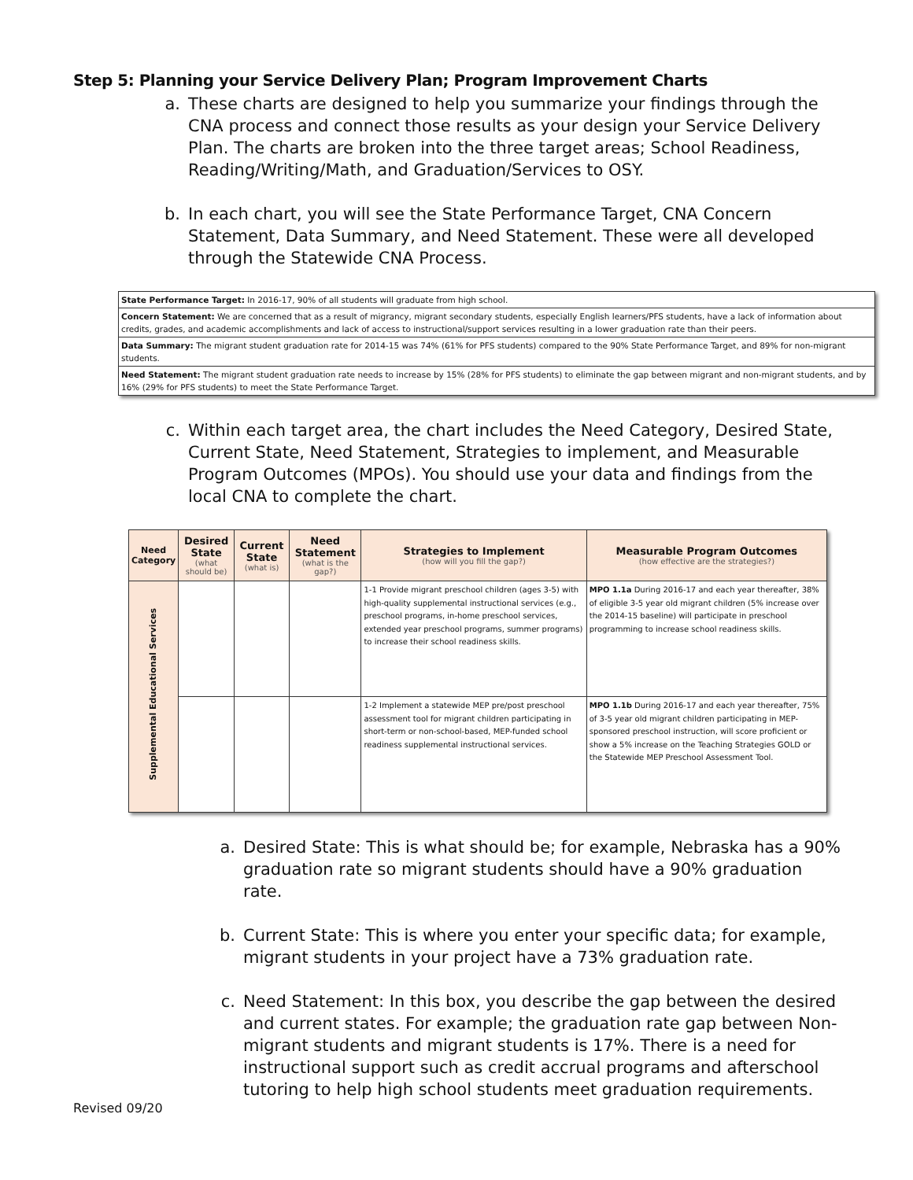Step 5: Planning your Service Delivery Plan; Program Improvement Charts
a. These charts are designed to help you summarize your findings through the CNA process and connect those results as your design your Service Delivery Plan. The charts are broken into the three target areas; School Readiness, Reading/Writing/Math, and Graduation/Services to OSY.
b. In each chart, you will see the State Performance Target, CNA Concern Statement, Data Summary, and Need Statement. These were all developed through the Statewide CNA Process.
State Performance Target: In 2016-17, 90% of all students will graduate from high school.
Concern Statement: We are concerned that as a result of migrancy, migrant secondary students, especially English learners/PFS students, have a lack of information about credits, grades, and academic accomplishments and lack of access to instructional/support services resulting in a lower graduation rate than their peers.
Data Summary: The migrant student graduation rate for 2014-15 was 74% (61% for PFS students) compared to the 90% State Performance Target, and 89% for non-migrant students.
Need Statement: The migrant student graduation rate needs to increase by 15% (28% for PFS students) to eliminate the gap between migrant and non-migrant students, and by 16% (29% for PFS students) to meet the State Performance Target.
c. Within each target area, the chart includes the Need Category, Desired State, Current State, Need Statement, Strategies to implement, and Measurable Program Outcomes (MPOs). You should use your data and findings from the local CNA to complete the chart.
| Need Category | Desired State (what should be) | Current State (what is) | Need Statement (what is the gap?) | Strategies to Implement (how will you fill the gap?) | Measurable Program Outcomes (how effective are the strategies?) |
| --- | --- | --- | --- | --- | --- |
| Supplemental Educational Services | | | | 1-1 Provide migrant preschool children (ages 3-5) with high-quality supplemental instructional services (e.g., preschool programs, in-home preschool services, extended year preschool programs, summer programs) to increase their school readiness skills. | MPO 1.1a During 2016-17 and each year thereafter, 38% of eligible 3-5 year old migrant children (5% increase over the 2014-15 baseline) will participate in preschool programming to increase school readiness skills. |
| | | | | 1-2 Implement a statewide MEP pre/post preschool assessment tool for migrant children participating in short-term or non-school-based, MEP-funded school readiness supplemental instructional services. | MPO 1.1b During 2016-17 and each year thereafter, 75% of 3-5 year old migrant children participating in MEP-sponsored preschool instruction, will score proficient or show a 5% increase on the Teaching Strategies GOLD or the Statewide MEP Preschool Assessment Tool. |
a. Desired State: This is what should be; for example, Nebraska has a 90% graduation rate so migrant students should have a 90% graduation rate.
b. Current State: This is where you enter your specific data; for example, migrant students in your project have a 73% graduation rate.
c. Need Statement: In this box, you describe the gap between the desired and current states. For example; the graduation rate gap between Non-migrant students and migrant students is 17%. There is a need for instructional support such as credit accrual programs and afterschool tutoring to help high school students meet graduation requirements.
Revised 09/20